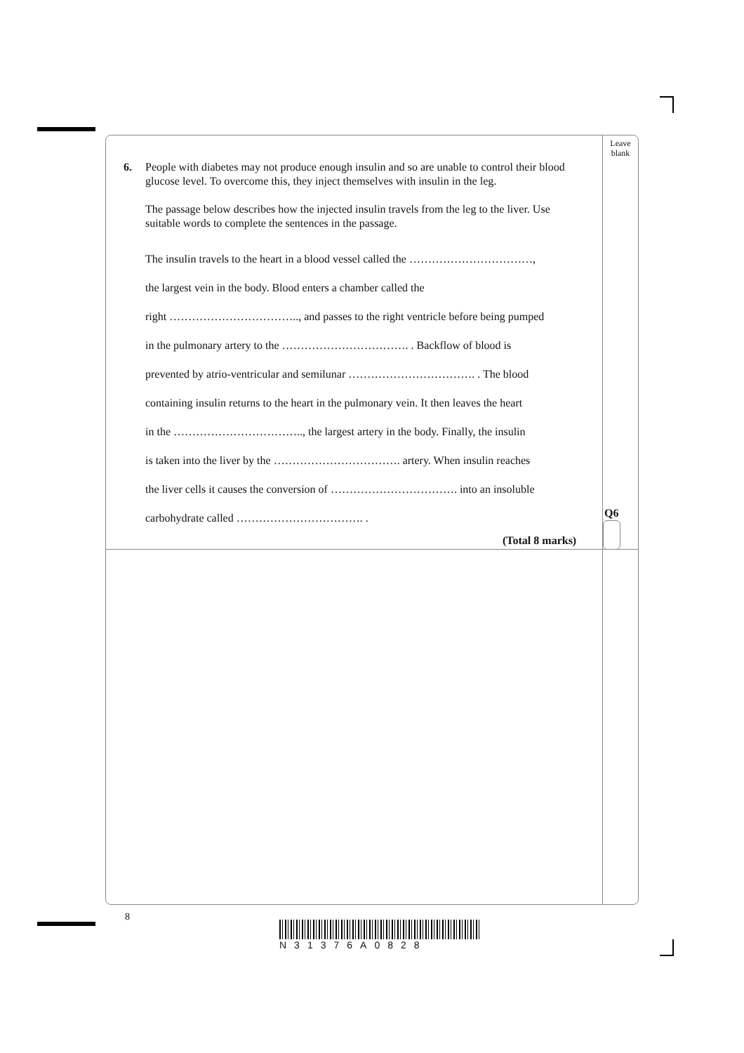Leave
blank
6. People with diabetes may not produce enough insulin and so are unable to control their blood glucose level. To overcome this, they inject themselves with insulin in the leg.
The passage below describes how the injected insulin travels from the leg to the liver. Use suitable words to complete the sentences in the passage.
The insulin travels to the heart in a blood vessel called the ……………………………,
the largest vein in the body. Blood enters a chamber called the
right …………………………….., and passes to the right ventricle before being pumped
in the pulmonary artery to the ……………………………. . Backflow of blood is
prevented by atrio-ventricular and semilunar ……………………………. . The blood
containing insulin returns to the heart in the pulmonary vein. It then leaves the heart
in the …………………………….., the largest artery in the body. Finally, the insulin
is taken into the liver by the ……………………………. artery. When insulin reaches
the liver cells it causes the conversion of ……………………………. into an insoluble
carbohydrate called ……………………………. .
Q6
(Total 8 marks)
8
N31376A0828